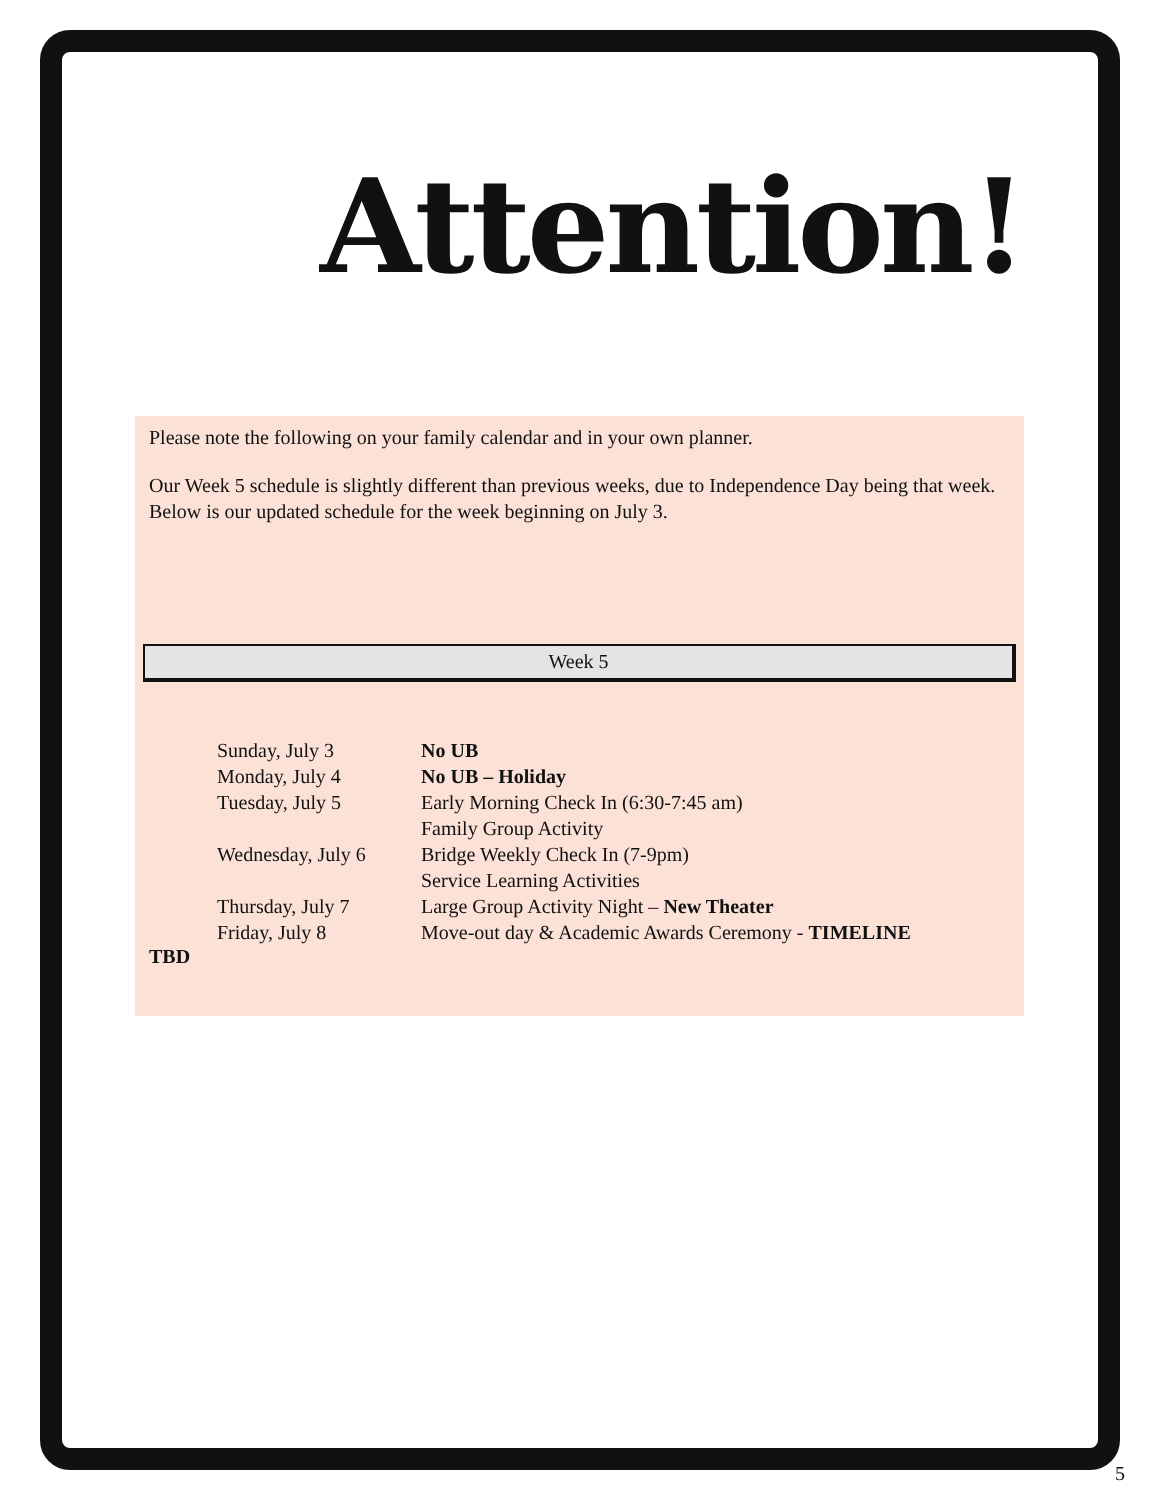Attention!
Please note the following on your family calendar and in your own planner.
Our Week 5 schedule is slightly different than previous weeks, due to Independence Day being that week. Below is our updated schedule for the week beginning on July 3.
Week 5
| Sunday, July 3 | No UB |
| Monday, July 4 | No UB – Holiday |
| Tuesday, July 5 | Early Morning Check In (6:30-7:45 am) |
| | Family Group Activity |
| Wednesday, July 6 | Bridge Weekly Check In (7-9pm) |
| | Service Learning Activities |
| Thursday, July 7 | Large Group Activity Night – New Theater |
| Friday, July 8 | Move-out day & Academic Awards Ceremony - TIMELINE |
TBD
5